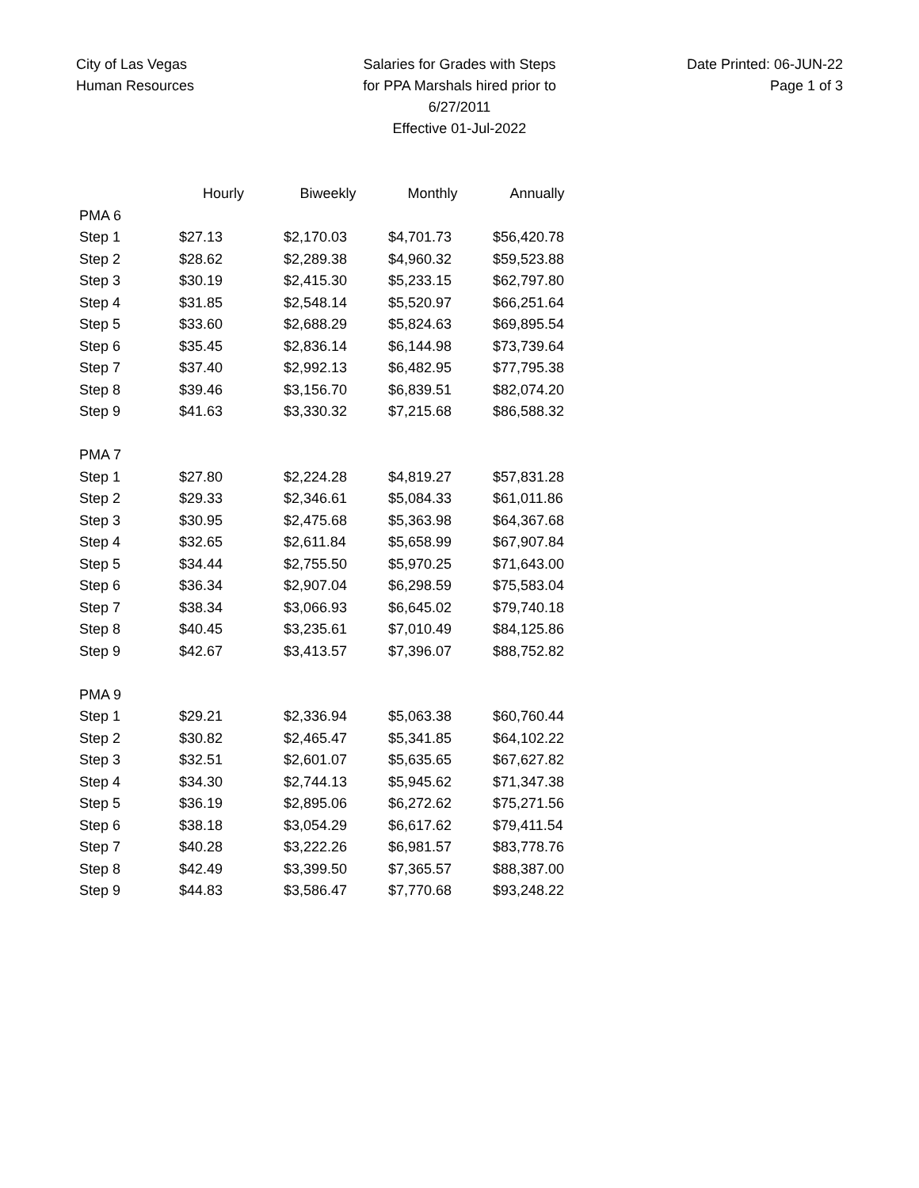City of Las Vegas
Human Resources
Salaries for Grades with Steps
for PPA Marshals hired prior to 6/27/2011
Effective 01-Jul-2022
Date Printed: 06-JUN-22
Page 1 of 3
| | Hourly | Biweekly | Monthly | Annually |
| --- | --- | --- | --- | --- |
| PMA 6 | | | | |
| Step 1 | $27.13 | $2,170.03 | $4,701.73 | $56,420.78 |
| Step 2 | $28.62 | $2,289.38 | $4,960.32 | $59,523.88 |
| Step 3 | $30.19 | $2,415.30 | $5,233.15 | $62,797.80 |
| Step 4 | $31.85 | $2,548.14 | $5,520.97 | $66,251.64 |
| Step 5 | $33.60 | $2,688.29 | $5,824.63 | $69,895.54 |
| Step 6 | $35.45 | $2,836.14 | $6,144.98 | $73,739.64 |
| Step 7 | $37.40 | $2,992.13 | $6,482.95 | $77,795.38 |
| Step 8 | $39.46 | $3,156.70 | $6,839.51 | $82,074.20 |
| Step 9 | $41.63 | $3,330.32 | $7,215.68 | $86,588.32 |
| PMA 7 | | | | |
| Step 1 | $27.80 | $2,224.28 | $4,819.27 | $57,831.28 |
| Step 2 | $29.33 | $2,346.61 | $5,084.33 | $61,011.86 |
| Step 3 | $30.95 | $2,475.68 | $5,363.98 | $64,367.68 |
| Step 4 | $32.65 | $2,611.84 | $5,658.99 | $67,907.84 |
| Step 5 | $34.44 | $2,755.50 | $5,970.25 | $71,643.00 |
| Step 6 | $36.34 | $2,907.04 | $6,298.59 | $75,583.04 |
| Step 7 | $38.34 | $3,066.93 | $6,645.02 | $79,740.18 |
| Step 8 | $40.45 | $3,235.61 | $7,010.49 | $84,125.86 |
| Step 9 | $42.67 | $3,413.57 | $7,396.07 | $88,752.82 |
| PMA 9 | | | | |
| Step 1 | $29.21 | $2,336.94 | $5,063.38 | $60,760.44 |
| Step 2 | $30.82 | $2,465.47 | $5,341.85 | $64,102.22 |
| Step 3 | $32.51 | $2,601.07 | $5,635.65 | $67,627.82 |
| Step 4 | $34.30 | $2,744.13 | $5,945.62 | $71,347.38 |
| Step 5 | $36.19 | $2,895.06 | $6,272.62 | $75,271.56 |
| Step 6 | $38.18 | $3,054.29 | $6,617.62 | $79,411.54 |
| Step 7 | $40.28 | $3,222.26 | $6,981.57 | $83,778.76 |
| Step 8 | $42.49 | $3,399.50 | $7,365.57 | $88,387.00 |
| Step 9 | $44.83 | $3,586.47 | $7,770.68 | $93,248.22 |